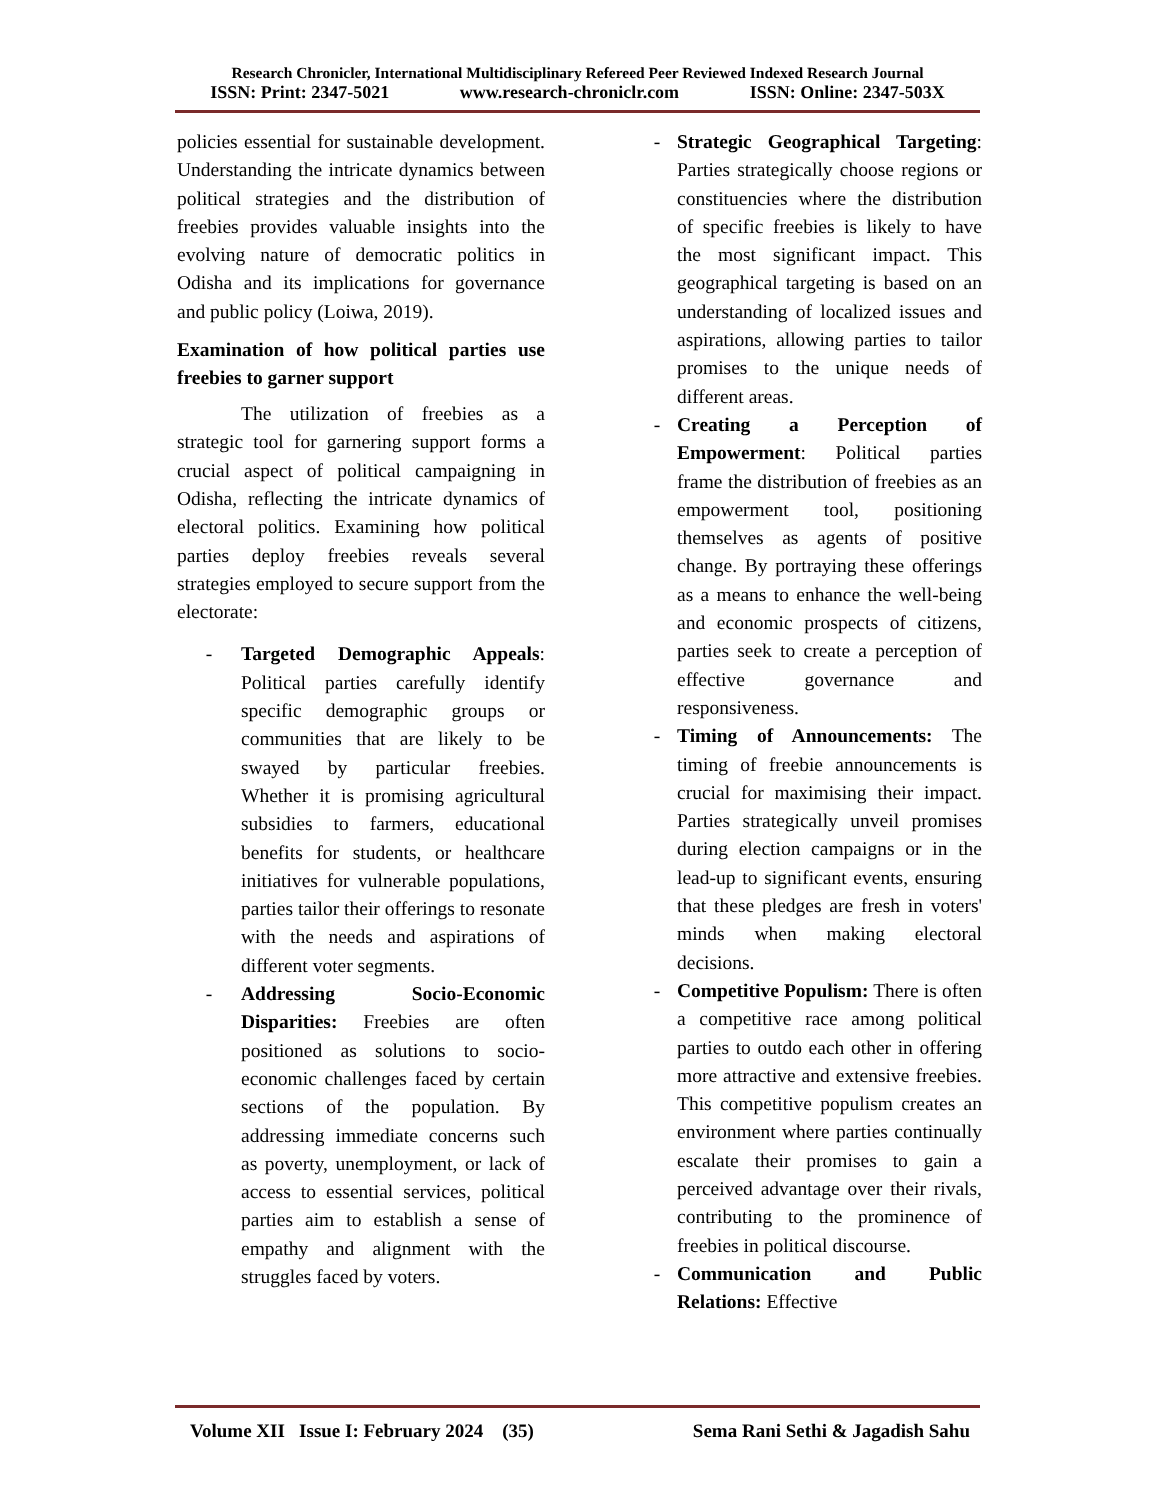Research Chronicler, International Multidisciplinary Refereed Peer Reviewed Indexed Research Journal
ISSN: Print: 2347-5021 www.research-chroniclr.com ISSN: Online: 2347-503X
policies essential for sustainable development. Understanding the intricate dynamics between political strategies and the distribution of freebies provides valuable insights into the evolving nature of democratic politics in Odisha and its implications for governance and public policy (Loiwa, 2019).
Examination of how political parties use freebies to garner support
The utilization of freebies as a strategic tool for garnering support forms a crucial aspect of political campaigning in Odisha, reflecting the intricate dynamics of electoral politics. Examining how political parties deploy freebies reveals several strategies employed to secure support from the electorate:
- Targeted Demographic Appeals: Political parties carefully identify specific demographic groups or communities that are likely to be swayed by particular freebies. Whether it is promising agricultural subsidies to farmers, educational benefits for students, or healthcare initiatives for vulnerable populations, parties tailor their offerings to resonate with the needs and aspirations of different voter segments.
- Addressing Socio-Economic Disparities: Freebies are often positioned as solutions to socio-economic challenges faced by certain sections of the population. By addressing immediate concerns such as poverty, unemployment, or lack of access to essential services, political parties aim to establish a sense of empathy and alignment with the struggles faced by voters.
- Strategic Geographical Targeting: Parties strategically choose regions or constituencies where the distribution of specific freebies is likely to have the most significant impact. This geographical targeting is based on an understanding of localized issues and aspirations, allowing parties to tailor promises to the unique needs of different areas.
- Creating a Perception of Empowerment: Political parties frame the distribution of freebies as an empowerment tool, positioning themselves as agents of positive change. By portraying these offerings as a means to enhance the well-being and economic prospects of citizens, parties seek to create a perception of effective governance and responsiveness.
- Timing of Announcements: The timing of freebie announcements is crucial for maximising their impact. Parties strategically unveil promises during election campaigns or in the lead-up to significant events, ensuring that these pledges are fresh in voters' minds when making electoral decisions.
- Competitive Populism: There is often a competitive race among political parties to outdo each other in offering more attractive and extensive freebies. This competitive populism creates an environment where parties continually escalate their promises to gain a perceived advantage over their rivals, contributing to the prominence of freebies in political discourse.
- Communication and Public Relations: Effective
Volume XII Issue I: February 2024 (35) Sema Rani Sethi & Jagadish Sahu